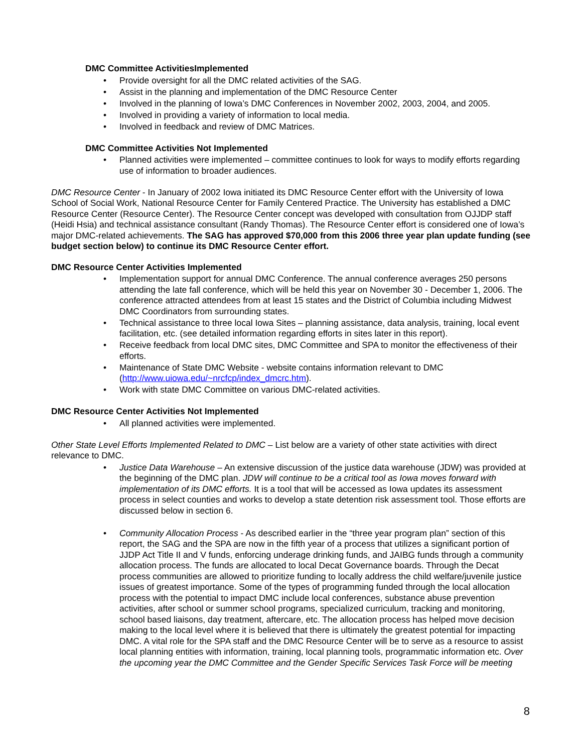DMC Committee ActivitiesImplemented
Provide oversight for all the DMC related activities of the SAG.
Assist in the planning and implementation of the DMC Resource Center
Involved in the planning of Iowa’s DMC Conferences in November 2002, 2003, 2004, and 2005.
Involved in providing a variety of information to local media.
Involved in feedback and review of DMC Matrices.
DMC Committee Activities Not Implemented
Planned activities were implemented – committee continues to look for ways to modify efforts regarding use of information to broader audiences.
DMC Resource Center - In January of 2002 Iowa initiated its DMC Resource Center effort with the University of Iowa School of Social Work, National Resource Center for Family Centered Practice. The University has established a DMC Resource Center (Resource Center). The Resource Center concept was developed with consultation from OJJDP staff (Heidi Hsia) and technical assistance consultant (Randy Thomas). The Resource Center effort is considered one of Iowa’s major DMC-related achievements. The SAG has approved $70,000 from this 2006 three year plan update funding (see budget section below) to continue its DMC Resource Center effort.
DMC Resource Center Activities Implemented
Implementation support for annual DMC Conference. The annual conference averages 250 persons attending the late fall conference, which will be held this year on November 30 - December 1, 2006. The conference attracted attendees from at least 15 states and the District of Columbia including Midwest DMC Coordinators from surrounding states.
Technical assistance to three local Iowa Sites – planning assistance, data analysis, training, local event facilitation, etc. (see detailed information regarding efforts in sites later in this report).
Receive feedback from local DMC sites, DMC Committee and SPA to monitor the effectiveness of their efforts.
Maintenance of State DMC Website - website contains information relevant to DMC (http://www.uiowa.edu/~nrcfcp/index_dmcrc.htm).
Work with state DMC Committee on various DMC-related activities.
DMC Resource Center Activities Not Implemented
All planned activities were implemented.
Other State Level Efforts Implemented Related to DMC – List below are a variety of other state activities with direct relevance to DMC.
Justice Data Warehouse – An extensive discussion of the justice data warehouse (JDW) was provided at the beginning of the DMC plan. JDW will continue to be a critical tool as Iowa moves forward with implementation of its DMC efforts. It is a tool that will be accessed as Iowa updates its assessment process in select counties and works to develop a state detention risk assessment tool. Those efforts are discussed below in section 6.
Community Allocation Process - As described earlier in the “three year program plan” section of this report, the SAG and the SPA are now in the fifth year of a process that utilizes a significant portion of JJDP Act Title II and V funds, enforcing underage drinking funds, and JAIBG funds through a community allocation process. The funds are allocated to local Decat Governance boards. Through the Decat process communities are allowed to prioritize funding to locally address the child welfare/juvenile justice issues of greatest importance. Some of the types of programming funded through the local allocation process with the potential to impact DMC include local conferences, substance abuse prevention activities, after school or summer school programs, specialized curriculum, tracking and monitoring, school based liaisons, day treatment, aftercare, etc. The allocation process has helped move decision making to the local level where it is believed that there is ultimately the greatest potential for impacting DMC. A vital role for the SPA staff and the DMC Resource Center will be to serve as a resource to assist local planning entities with information, training, local planning tools, programmatic information etc. Over the upcoming year the DMC Committee and the Gender Specific Services Task Force will be meeting
8